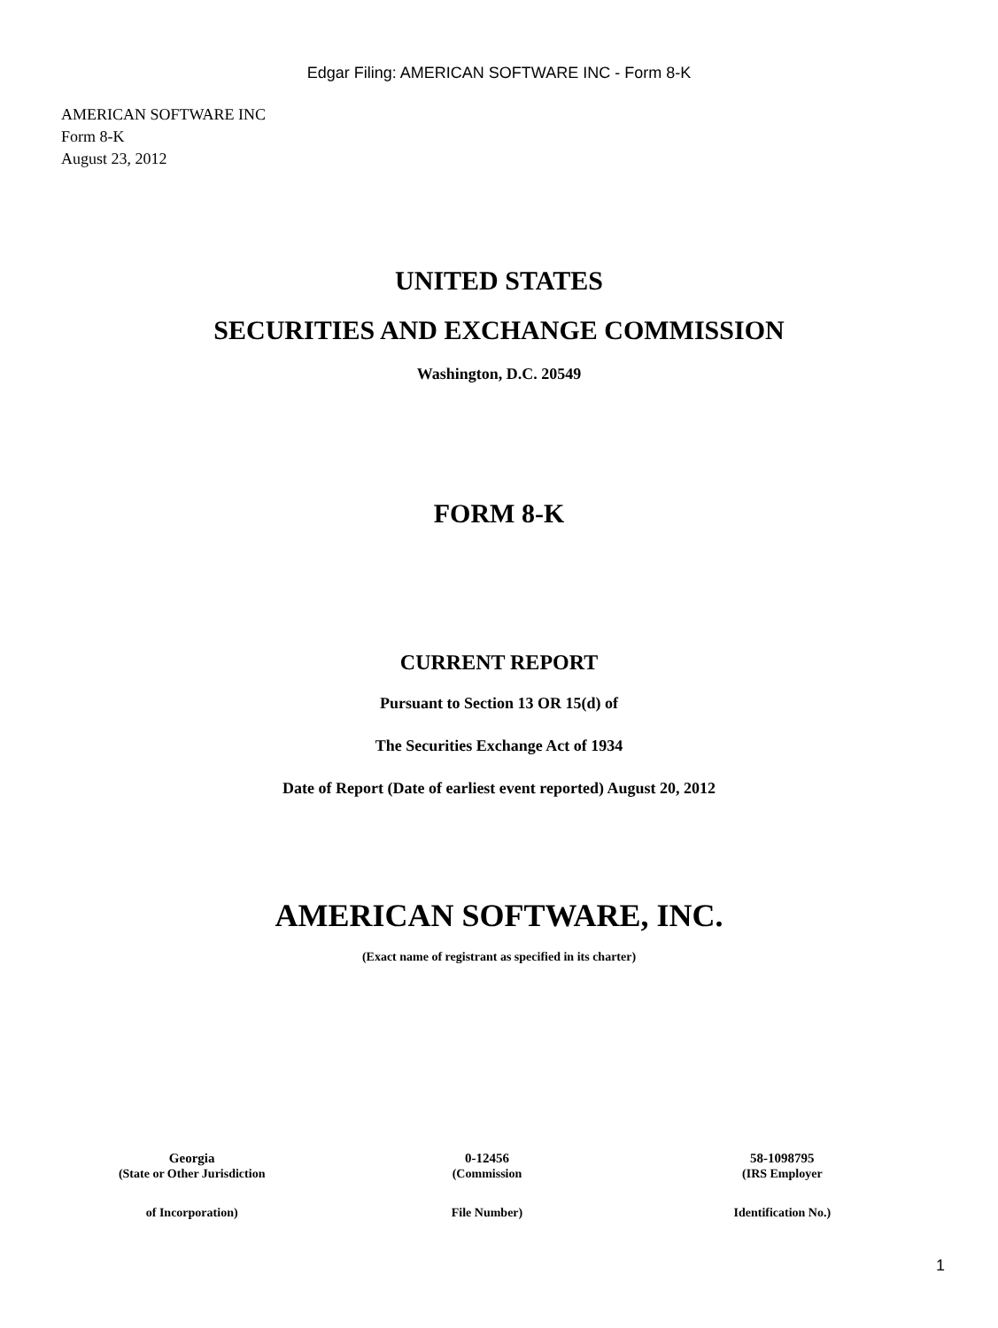Edgar Filing: AMERICAN SOFTWARE INC - Form 8-K
AMERICAN SOFTWARE INC
Form 8-K
August 23, 2012
UNITED STATES
SECURITIES AND EXCHANGE COMMISSION
Washington, D.C. 20549
FORM 8-K
CURRENT REPORT
Pursuant to Section 13 OR 15(d) of
The Securities Exchange Act of 1934
Date of Report (Date of earliest event reported) August 20, 2012
AMERICAN SOFTWARE, INC.
(Exact name of registrant as specified in its charter)
| Georgia | 0-12456 | 58-1098795 |
| (State or Other Jurisdiction | (Commission | (IRS Employer |
| of Incorporation) | File Number) | Identification No.) |
1